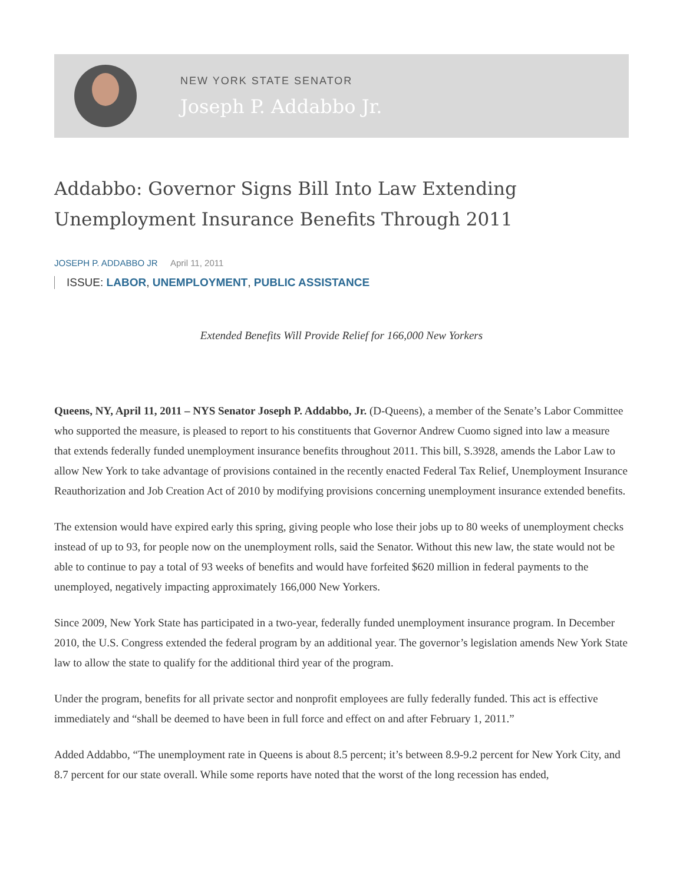NEW YORK STATE SENATOR
Joseph P. Addabbo Jr.
Addabbo: Governor Signs Bill Into Law Extending Unemployment Insurance Benefits Through 2011
JOSEPH P. ADDABBO JR April 11, 2011
ISSUE: LABOR, UNEMPLOYMENT, PUBLIC ASSISTANCE
Extended Benefits Will Provide Relief for 166,000 New Yorkers
Queens, NY, April 11, 2011 – NYS Senator Joseph P. Addabbo, Jr. (D-Queens), a member of the Senate’s Labor Committee who supported the measure, is pleased to report to his constituents that Governor Andrew Cuomo signed into law a measure that extends federally funded unemployment insurance benefits throughout 2011. This bill, S.3928, amends the Labor Law to allow New York to take advantage of provisions contained in the recently enacted Federal Tax Relief, Unemployment Insurance Reauthorization and Job Creation Act of 2010 by modifying provisions concerning unemployment insurance extended benefits.
The extension would have expired early this spring, giving people who lose their jobs up to 80 weeks of unemployment checks instead of up to 93, for people now on the unemployment rolls, said the Senator. Without this new law, the state would not be able to continue to pay a total of 93 weeks of benefits and would have forfeited $620 million in federal payments to the unemployed, negatively impacting approximately 166,000 New Yorkers.
Since 2009, New York State has participated in a two-year, federally funded unemployment insurance program. In December 2010, the U.S. Congress extended the federal program by an additional year. The governor’s legislation amends New York State law to allow the state to qualify for the additional third year of the program.
Under the program, benefits for all private sector and nonprofit employees are fully federally funded. This act is effective immediately and “shall be deemed to have been in full force and effect on and after February 1, 2011.”
Added Addabbo, “The unemployment rate in Queens is about 8.5 percent; it’s between 8.9-9.2 percent for New York City, and 8.7 percent for our state overall. While some reports have noted that the worst of the long recession has ended,